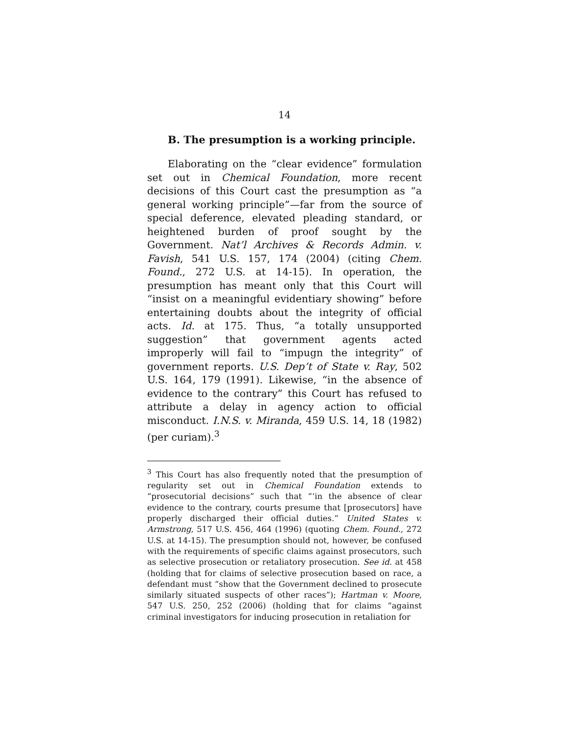14
B. The presumption is a working principle.
Elaborating on the “clear evidence” formulation set out in Chemical Foundation, more recent decisions of this Court cast the presumption as “a general working principle”—far from the source of special deference, elevated pleading standard, or heightened burden of proof sought by the Government. Nat’l Archives & Records Admin. v. Favish, 541 U.S. 157, 174 (2004) (citing Chem. Found., 272 U.S. at 14-15). In operation, the presumption has meant only that this Court will “insist on a meaningful evidentiary showing” before entertaining doubts about the integrity of official acts. Id. at 175. Thus, “a totally unsupported suggestion” that government agents acted improperly will fail to “impugn the integrity” of government reports. U.S. Dep’t of State v. Ray, 502 U.S. 164, 179 (1991). Likewise, “in the absence of evidence to the contrary” this Court has refused to attribute a delay in agency action to official misconduct. I.N.S. v. Miranda, 459 U.S. 14, 18 (1982) (per curiam).<sup>3</sup>
<sup>3</sup> This Court has also frequently noted that the presumption of regularity set out in Chemical Foundation extends to “prosecutorial decisions” such that “‘in the absence of clear evidence to the contrary, courts presume that [prosecutors] have properly discharged their official duties.” United States v. Armstrong, 517 U.S. 456, 464 (1996) (quoting Chem. Found., 272 U.S. at 14-15). The presumption should not, however, be confused with the requirements of specific claims against prosecutors, such as selective prosecution or retaliatory prosecution. See id. at 458 (holding that for claims of selective prosecution based on race, a defendant must “show that the Government declined to prosecute similarly situated suspects of other races”); Hartman v. Moore, 547 U.S. 250, 252 (2006) (holding that for claims “against criminal investigators for inducing prosecution in retaliation for